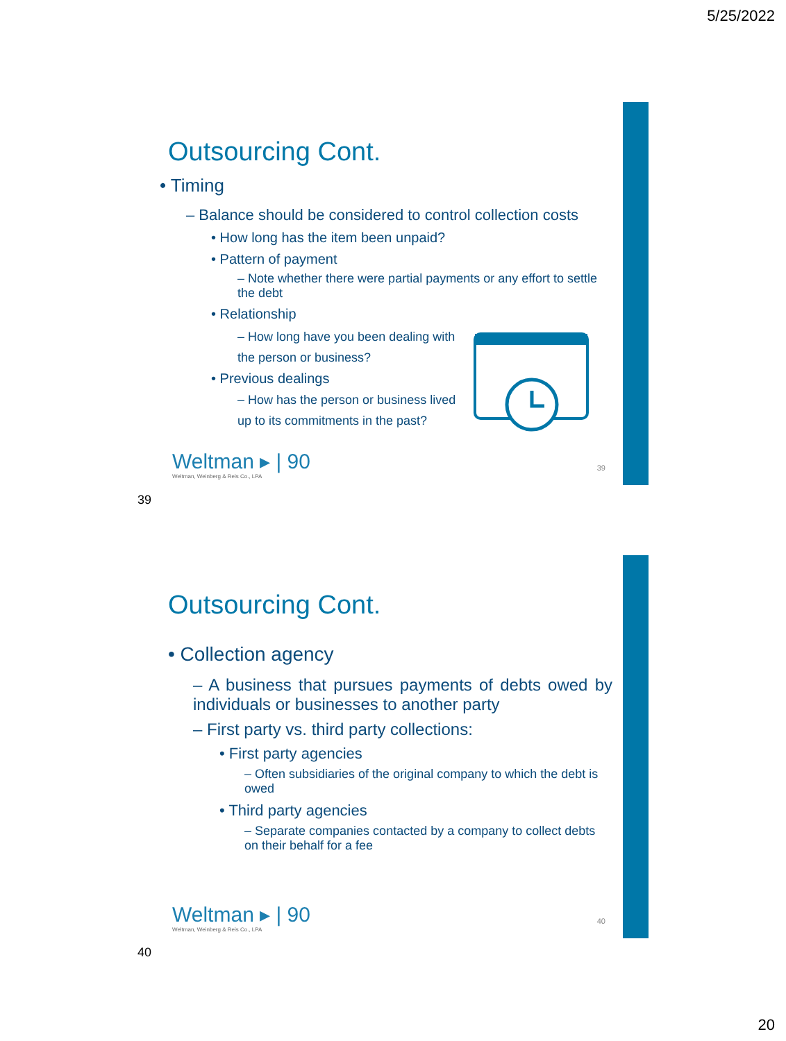5/25/2022
Outsourcing Cont.
• Timing
– Balance should be considered to control collection costs
• How long has the item been unpaid?
• Pattern of payment
– Note whether there were partial payments or any effort to settle the debt
• Relationship
– How long have you been dealing with the person or business?
• Previous dealings
– How has the person or business lived up to its commitments in the past?
Weltman ▸ | 90
Weltman, Weinberg & Reis Co., LPA
39
39
Outsourcing Cont.
• Collection agency
– A business that pursues payments of debts owed by individuals or businesses to another party
– First party vs. third party collections:
• First party agencies
– Often subsidiaries of the original company to which the debt is owed
• Third party agencies
– Separate companies contacted by a company to collect debts on their behalf for a fee
Weltman ▸ | 90
Weltman, Weinberg & Reis Co., LPA
40
40
20